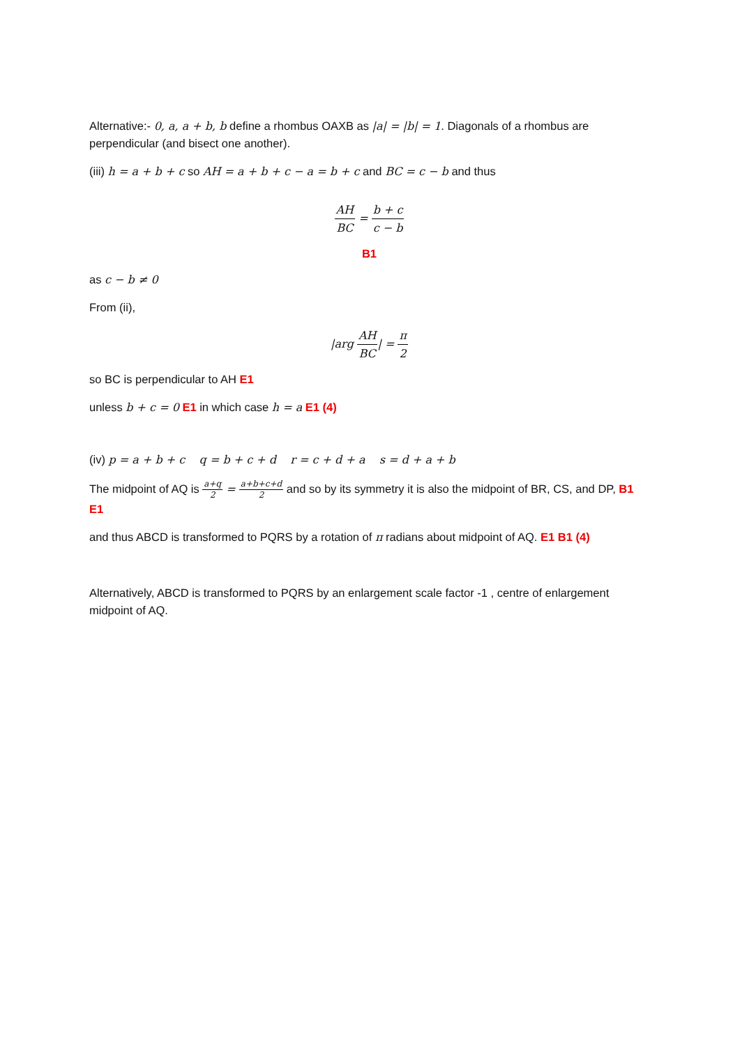Alternative:- 0, a, a + b, b define a rhombus OAXB as |a| = |b| = 1. Diagonals of a rhombus are perpendicular (and bisect one another).
(iii) h = a + b + c so AH = a + b + c − a = b + c and BC = c − b and thus
AH BC = b + c c − b
B1
as c − b ≠ 0
From (ii),
|arg AH BC| = π 2
so BC is perpendicular to AH E1
unless b + c = 0 E1 in which case h = a E1 (4)
(iv) p = a + b + c q = b + c + d r = c + d + a s = d + a + b
The midpoint of AQ is a+q 2 = a+b+c+d 2 and so by its symmetry it is also the midpoint of BR, CS, and DP, B1 E1
and thus ABCD is transformed to PQRS by a rotation of π radians about midpoint of AQ. E1 B1 (4)
Alternatively, ABCD is transformed to PQRS by an enlargement scale factor -1 , centre of enlargement midpoint of AQ.